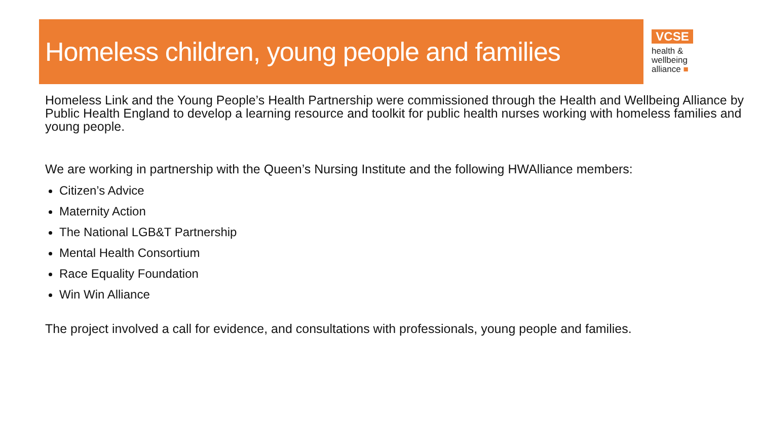Homeless children, young people and families
VCSE
health &
wellbeing
alliance ■
Homeless Link and the Young People’s Health Partnership were commissioned through the Health and Wellbeing Alliance by Public Health England to develop a learning resource and toolkit for public health nurses working with homeless families and young people.
We are working in partnership with the Queen’s Nursing Institute and the following HWAlliance members:
Citizen’s Advice
Maternity Action
The National LGB&T Partnership
Mental Health Consortium
Race Equality Foundation
Win Win Alliance
The project involved a call for evidence, and consultations with professionals, young people and families.